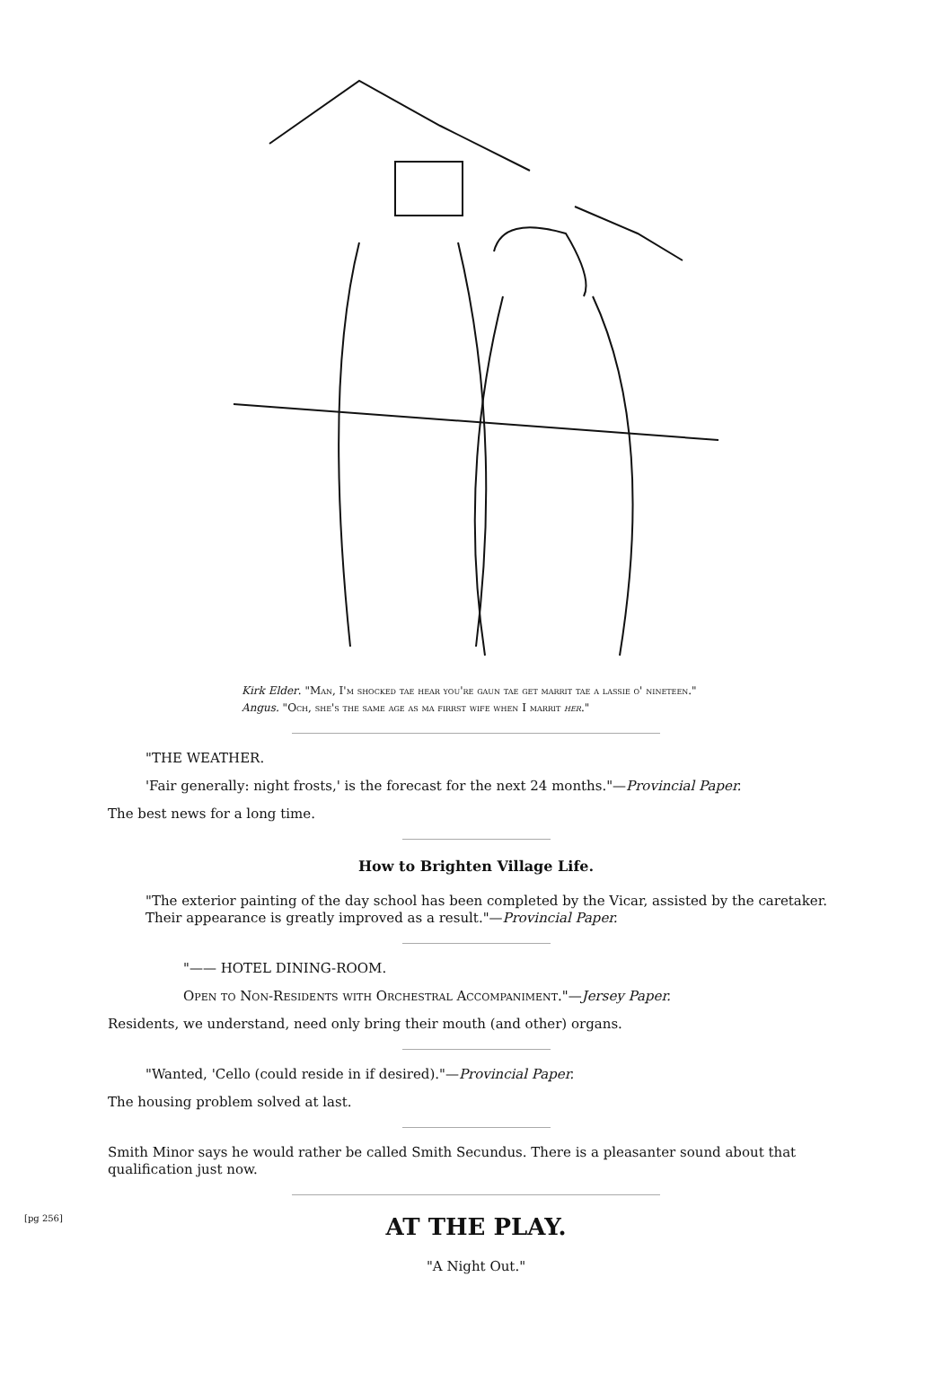Kirk Elder. "Man, I'm shocked tae hear you're gaun tae get marrit tae a lassie o' nineteen."
Angus. "Och, she's the same age as ma firrst wife when I marrit her."
"THE WEATHER.
'Fair generally: night frosts,' is the forecast for the next 24 months."—Provincial Paper.
The best news for a long time.
How to Brighten Village Life.
"The exterior painting of the day school has been completed by the Vicar, assisted by the caretaker. Their appearance is greatly improved as a result."—Provincial Paper.
"—— HOTEL DINING-ROOM.
Open to Non-Residents with Orchestral Accompaniment."—Jersey Paper.
Residents, we understand, need only bring their mouth (and other) organs.
"Wanted, 'Cello (could reside in if desired)."—Provincial Paper.
The housing problem solved at last.
Smith Minor says he would rather be called Smith Secundus. There is a pleasanter sound about that qualification just now.
[pg 256]
AT THE PLAY.
"A Night Out."